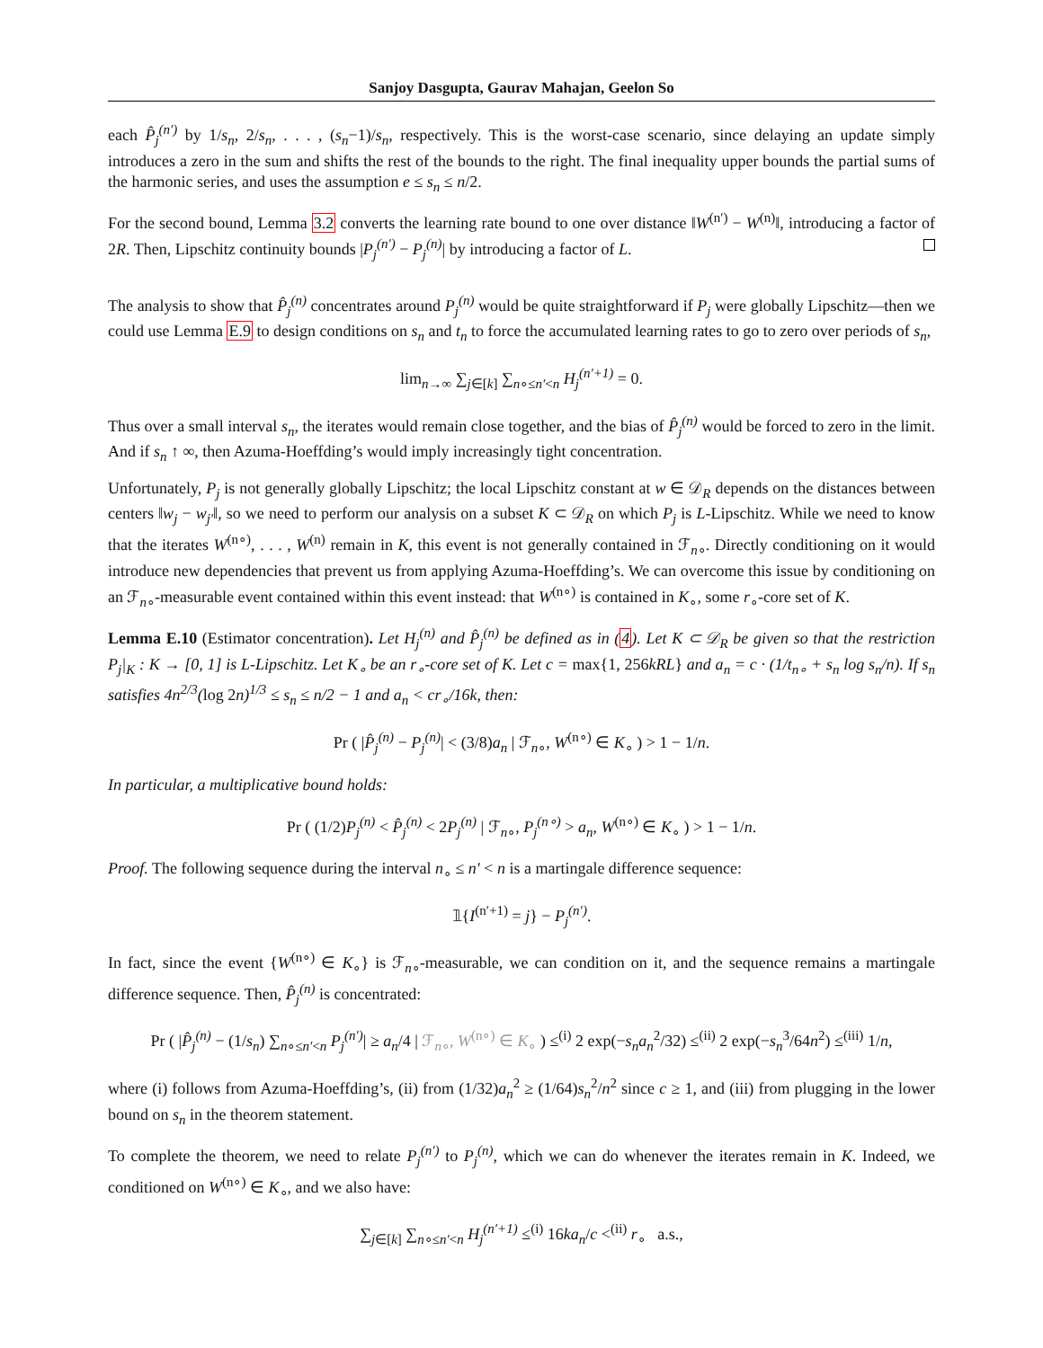Sanjoy Dasgupta, Gaurav Mahajan, Geelon So
each P̂<sub>j</sub><sup>(n′)</sup> by 1/s<sub>n</sub>, 2/s<sub>n</sub>, . . . , (s<sub>n</sub>−1)/s<sub>n</sub>, respectively. This is the worst-case scenario, since delaying an update simply introduces a zero in the sum and shifts the rest of the bounds to the right. The final inequality upper bounds the partial sums of the harmonic series, and uses the assumption e ≤ s<sub>n</sub> ≤ n/2.
For the second bound, Lemma 3.2 converts the learning rate bound to one over distance ‖W<sup>(n′)</sup> − W<sup>(n)</sup>‖, introducing a factor of 2R. Then, Lipschitz continuity bounds |P<sub>j</sub><sup>(n′)</sup> − P<sub>j</sub><sup>(n)</sup>| by introducing a factor of L.
The analysis to show that P̂<sub>j</sub><sup>(n)</sup> concentrates around P<sub>j</sub><sup>(n)</sup> would be quite straightforward if P<sub>j</sub> were globally Lipschitz—then we could use Lemma E.9 to design conditions on s<sub>n</sub> and t<sub>n</sub> to force the accumulated learning rates to go to zero over periods of s<sub>n</sub>,
lim<sub>n→∞</sub> ∑<sub>j∈[k]</sub> ∑<sub>n∘≤n′<n</sub> H<sub>j</sub><sup>(n′+1)</sup> = 0.
Thus over a small interval s<sub>n</sub>, the iterates would remain close together, and the bias of P̂<sub>j</sub><sup>(n)</sup> would be forced to zero in the limit. And if s<sub>n</sub> ↑ ∞, then Azuma-Hoeffding’s would imply increasingly tight concentration.
Unfortunately, P<sub>j</sub> is not generally globally Lipschitz; the local Lipschitz constant at w ∈ 𝒟<sub>R</sub> depends on the distances between centers ‖w<sub>j</sub> − w<sub>j′</sub>‖, so we need to perform our analysis on a subset K ⊂ 𝒟<sub>R</sub> on which P<sub>j</sub> is L-Lipschitz. While we need to know that the iterates W<sup>(n∘)</sup>, . . . , W<sup>(n)</sup> remain in K, this event is not generally contained in ℱ<sub>n∘</sub>. Directly conditioning on it would introduce new dependencies that prevent us from applying Azuma-Hoeffding’s. We can overcome this issue by conditioning on an ℱ<sub>n∘</sub>-measurable event contained within this event instead: that W<sup>(n∘)</sup> is contained in K<sub>∘</sub>, some r<sub>∘</sub>-core set of K.
Lemma E.10 (Estimator concentration). Let H<sub>j</sub><sup>(n)</sup> and P̂<sub>j</sub><sup>(n)</sup> be defined as in (4). Let K ⊂ 𝒟<sub>R</sub> be given so that the restriction P<sub>j</sub>|<sub>K</sub> : K → [0, 1] is L-Lipschitz. Let K<sub>∘</sub> be an r<sub>∘</sub>-core set of K. Let c = max{1, 256kRL} and a<sub>n</sub> = c · (1/t<sub>n∘</sub> + s<sub>n</sub> log s<sub>n</sub>/n). If s<sub>n</sub> satisfies 4n<sup>2/3</sup>(log 2n)<sup>1/3</sup> ≤ s<sub>n</sub> ≤ n/2 − 1 and a<sub>n</sub> < cr<sub>∘</sub>/16k, then:
Pr ( |P̂<sub>j</sub><sup>(n)</sup> − P<sub>j</sub><sup>(n)</sup>| < (3/8)a<sub>n</sub> | ℱ<sub>n∘</sub>, W<sup>(n∘)</sup> ∈ K<sub>∘</sub> ) > 1 − 1/n.
In particular, a multiplicative bound holds:
Pr ( (1/2)P<sub>j</sub><sup>(n)</sup> < P̂<sub>j</sub><sup>(n)</sup> < 2P<sub>j</sub><sup>(n)</sup> | ℱ<sub>n∘</sub>, P<sub>j</sub><sup>(n∘)</sup> > a<sub>n</sub>, W<sup>(n∘)</sup> ∈ K<sub>∘</sub> ) > 1 − 1/n.
Proof. The following sequence during the interval n<sub>∘</sub> ≤ n′ < n is a martingale difference sequence:
𝟙{I<sup>(n′+1)</sup> = j} − P<sub>j</sub><sup>(n′)</sup>.
In fact, since the event {W<sup>(n∘)</sup> ∈ K<sub>∘</sub>} is ℱ<sub>n∘</sub>-measurable, we can condition on it, and the sequence remains a martingale difference sequence. Then, P̂<sub>j</sub><sup>(n)</sup> is concentrated:
Pr ( |P̂<sub>j</sub><sup>(n)</sup> − (1/s<sub>n</sub>) ∑<sub>n∘≤n′<n</sub> P<sub>j</sub><sup>(n′)</sup>| ≥ a<sub>n</sub>/4 | ℱ<sub>n∘</sub>, W<sup>(n∘)</sup> ∈ K<sub>∘</sub> ) ≤<sup>(i)</sup> 2 exp(−s<sub>n</sub>a<sub>n</sub><sup>2</sup>/32) ≤<sup>(ii)</sup> 2 exp(−s<sub>n</sub><sup>3</sup>/64n<sup>2</sup>) ≤<sup>(iii)</sup> 1/n,
where (i) follows from Azuma-Hoeffding’s, (ii) from (1/32)a<sub>n</sub><sup>2</sup> ≥ (1/64)s<sub>n</sub><sup>2</sup>/n<sup>2</sup> since c ≥ 1, and (iii) from plugging in the lower bound on s<sub>n</sub> in the theorem statement.
To complete the theorem, we need to relate P<sub>j</sub><sup>(n′)</sup> to P<sub>j</sub><sup>(n)</sup>, which we can do whenever the iterates remain in K. Indeed, we conditioned on W<sup>(n∘)</sup> ∈ K<sub>∘</sub>, and we also have:
∑<sub>j∈[k]</sub> ∑<sub>n∘≤n′<n</sub> H<sub>j</sub><sup>(n′+1)</sup> ≤<sup>(i)</sup> 16ka<sub>n</sub>/c <<sup>(ii)</sup> r<sub>∘</sub> a.s.,